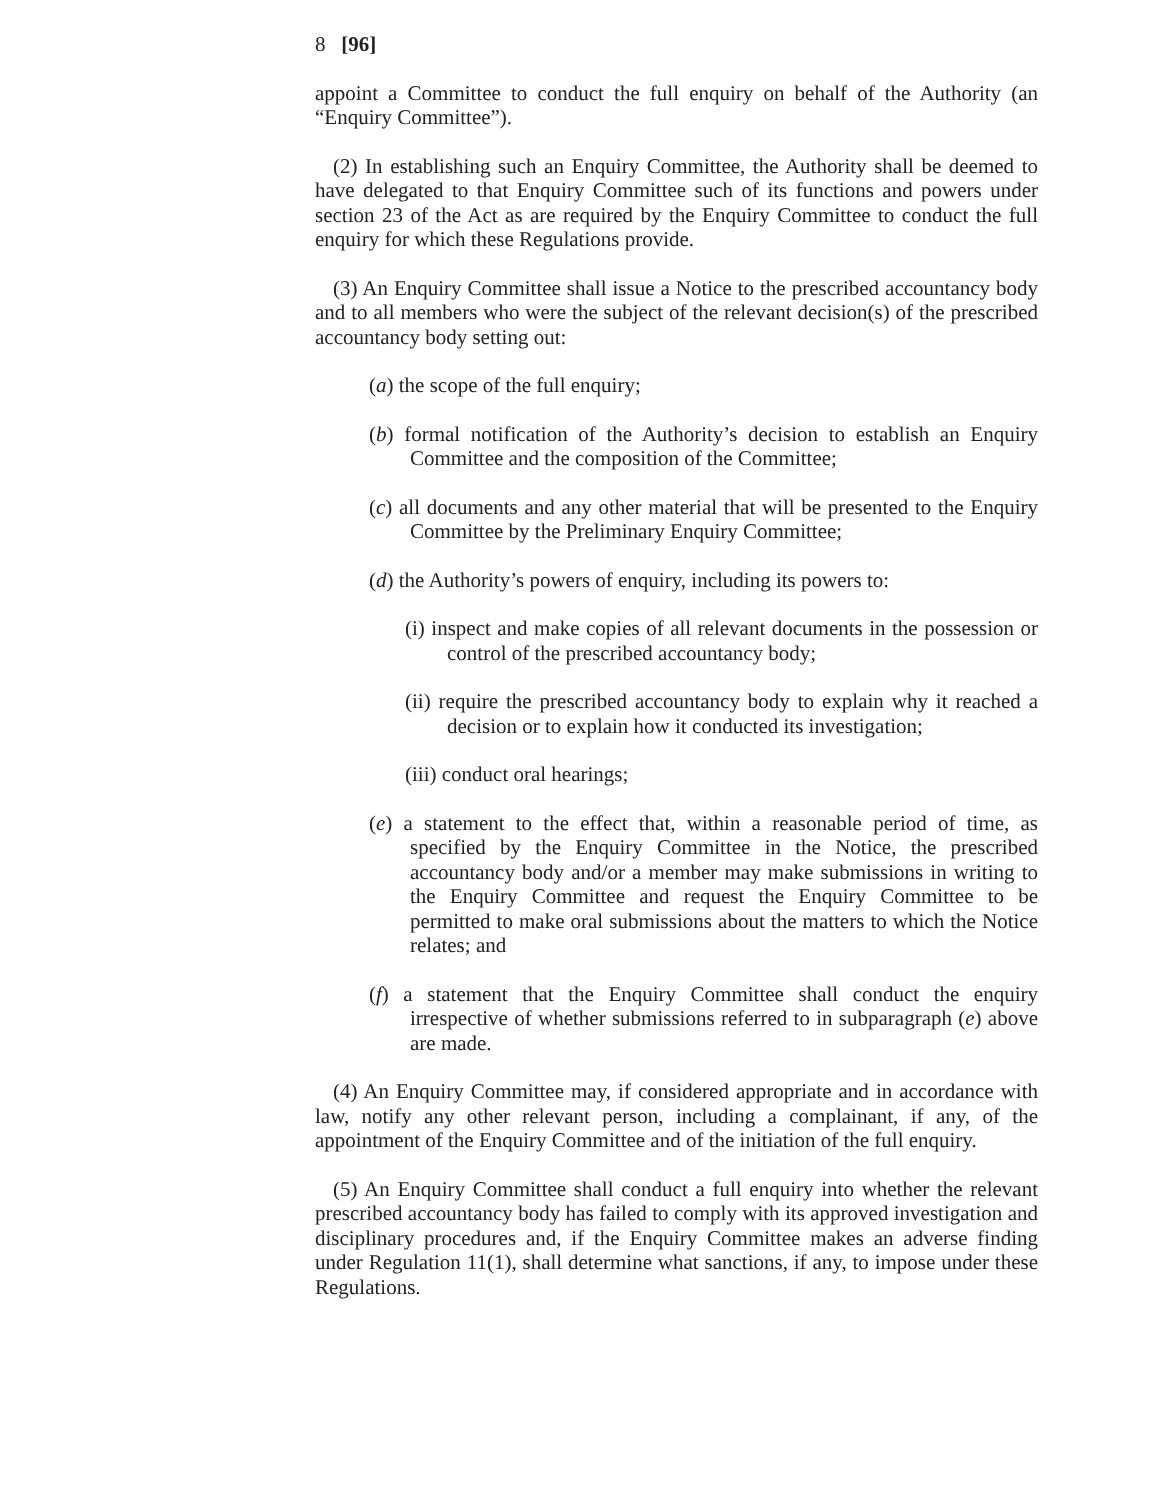8 [96]
appoint a Committee to conduct the full enquiry on behalf of the Authority (an “Enquiry Committee”).
(2) In establishing such an Enquiry Committee, the Authority shall be deemed to have delegated to that Enquiry Committee such of its functions and powers under section 23 of the Act as are required by the Enquiry Committee to conduct the full enquiry for which these Regulations provide.
(3) An Enquiry Committee shall issue a Notice to the prescribed accountancy body and to all members who were the subject of the relevant decision(s) of the prescribed accountancy body setting out:
(a) the scope of the full enquiry;
(b) formal notification of the Authority’s decision to establish an Enquiry Committee and the composition of the Committee;
(c) all documents and any other material that will be presented to the Enquiry Committee by the Preliminary Enquiry Committee;
(d) the Authority’s powers of enquiry, including its powers to:
(i) inspect and make copies of all relevant documents in the possession or control of the prescribed accountancy body;
(ii) require the prescribed accountancy body to explain why it reached a decision or to explain how it conducted its investigation;
(iii) conduct oral hearings;
(e) a statement to the effect that, within a reasonable period of time, as specified by the Enquiry Committee in the Notice, the prescribed accountancy body and/or a member may make submissions in writing to the Enquiry Committee and request the Enquiry Committee to be permitted to make oral submissions about the matters to which the Notice relates; and
(f) a statement that the Enquiry Committee shall conduct the enquiry irrespective of whether submissions referred to in subparagraph (e) above are made.
(4) An Enquiry Committee may, if considered appropriate and in accordance with law, notify any other relevant person, including a complainant, if any, of the appointment of the Enquiry Committee and of the initiation of the full enquiry.
(5) An Enquiry Committee shall conduct a full enquiry into whether the relevant prescribed accountancy body has failed to comply with its approved investigation and disciplinary procedures and, if the Enquiry Committee makes an adverse finding under Regulation 11(1), shall determine what sanctions, if any, to impose under these Regulations.